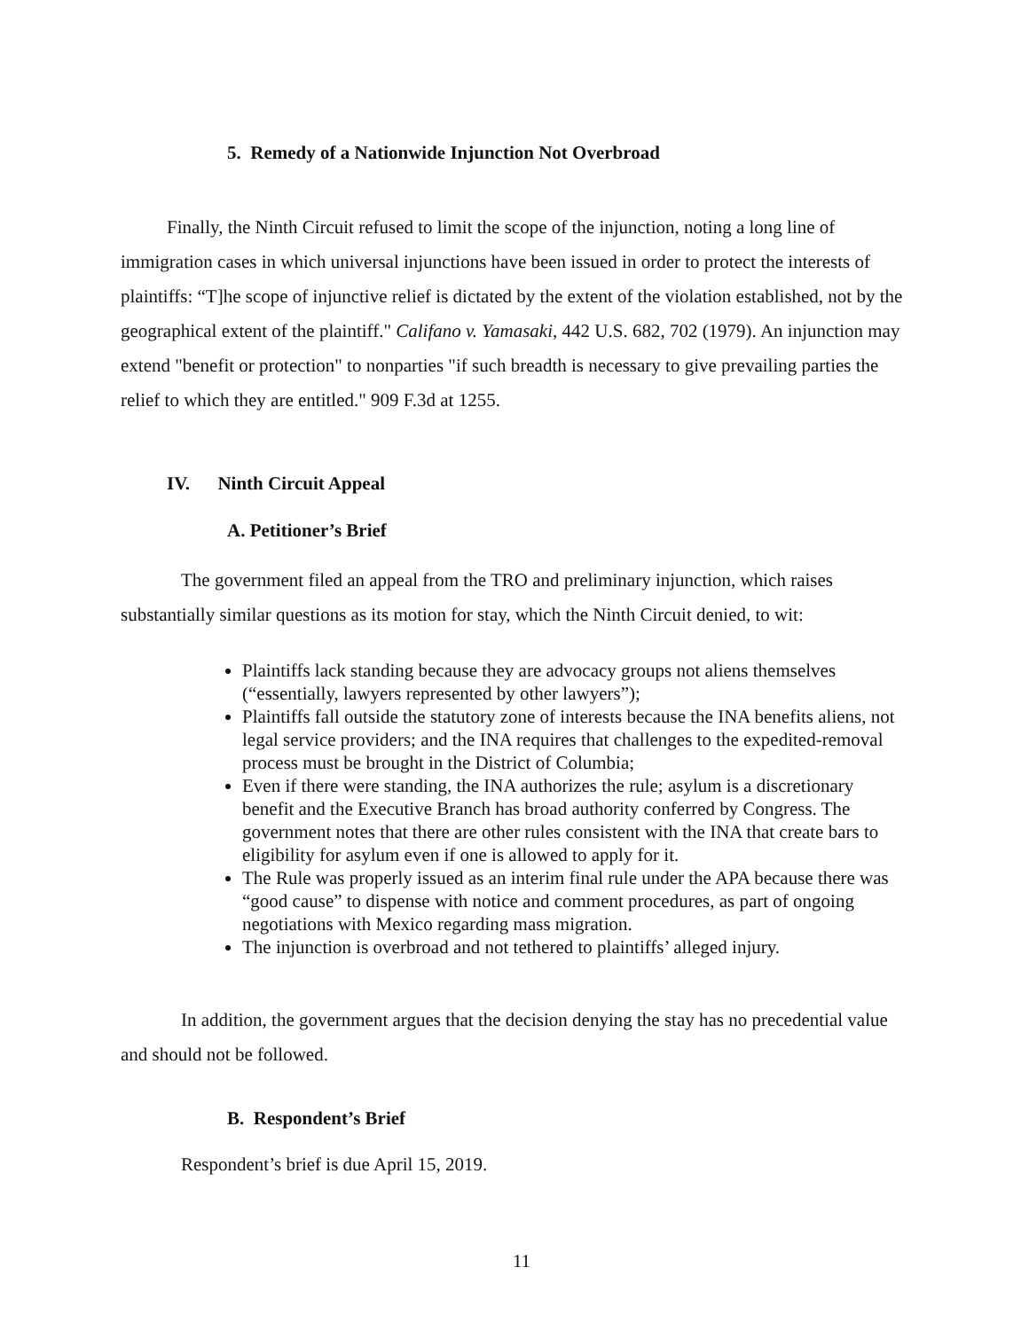5. Remedy of a Nationwide Injunction Not Overbroad
Finally, the Ninth Circuit refused to limit the scope of the injunction, noting a long line of immigration cases in which universal injunctions have been issued in order to protect the interests of plaintiffs: “T]he scope of injunctive relief is dictated by the extent of the violation established, not by the geographical extent of the plaintiff." Califano v. Yamasaki, 442 U.S. 682, 702 (1979). An injunction may extend "benefit or protection" to nonparties "if such breadth is necessary to give prevailing parties the relief to which they are entitled." 909 F.3d at 1255.
IV. Ninth Circuit Appeal
A. Petitioner’s Brief
The government filed an appeal from the TRO and preliminary injunction, which raises substantially similar questions as its motion for stay, which the Ninth Circuit denied, to wit:
Plaintiffs lack standing because they are advocacy groups not aliens themselves (“essentially, lawyers represented by other lawyers”);
Plaintiffs fall outside the statutory zone of interests because the INA benefits aliens, not legal service providers; and the INA requires that challenges to the expedited-removal process must be brought in the District of Columbia;
Even if there were standing, the INA authorizes the rule; asylum is a discretionary benefit and the Executive Branch has broad authority conferred by Congress. The government notes that there are other rules consistent with the INA that create bars to eligibility for asylum even if one is allowed to apply for it.
The Rule was properly issued as an interim final rule under the APA because there was “good cause” to dispense with notice and comment procedures, as part of ongoing negotiations with Mexico regarding mass migration.
The injunction is overbroad and not tethered to plaintiffs’ alleged injury.
In addition, the government argues that the decision denying the stay has no precedential value and should not be followed.
B. Respondent’s Brief
Respondent’s brief is due April 15, 2019.
11